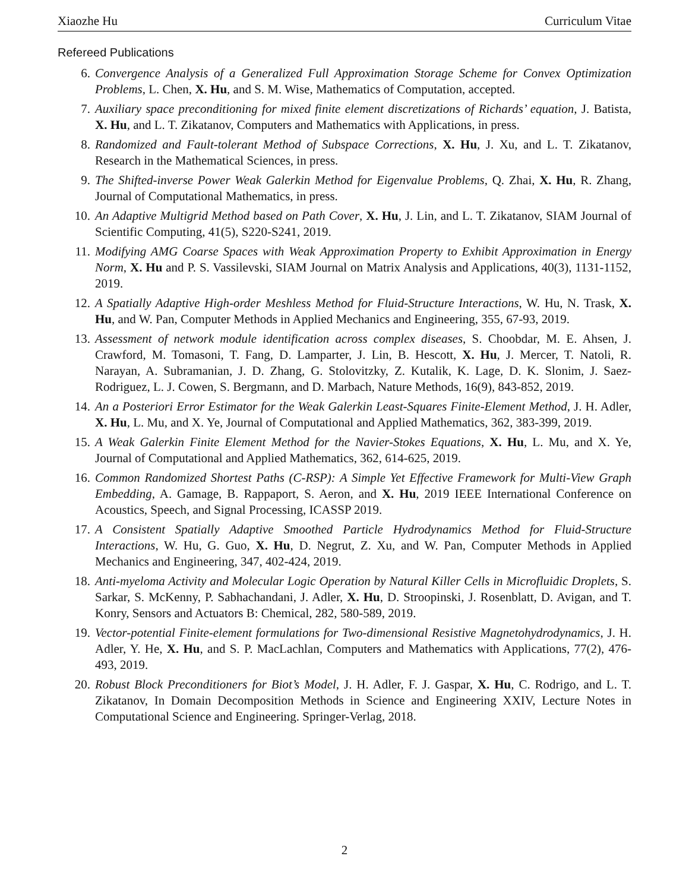Xiaozhe Hu Curriculum Vitae
Refereed Publications
6. Convergence Analysis of a Generalized Full Approximation Storage Scheme for Convex Optimization Problems, L. Chen, X. Hu, and S. M. Wise, Mathematics of Computation, accepted.
7. Auxiliary space preconditioning for mixed finite element discretizations of Richards’ equation, J. Batista, X. Hu, and L. T. Zikatanov, Computers and Mathematics with Applications, in press.
8. Randomized and Fault-tolerant Method of Subspace Corrections, X. Hu, J. Xu, and L. T. Zikatanov, Research in the Mathematical Sciences, in press.
9. The Shifted-inverse Power Weak Galerkin Method for Eigenvalue Problems, Q. Zhai, X. Hu, R. Zhang, Journal of Computational Mathematics, in press.
10. An Adaptive Multigrid Method based on Path Cover, X. Hu, J. Lin, and L. T. Zikatanov, SIAM Journal of Scientific Computing, 41(5), S220-S241, 2019.
11. Modifying AMG Coarse Spaces with Weak Approximation Property to Exhibit Approximation in Energy Norm, X. Hu and P. S. Vassilevski, SIAM Journal on Matrix Analysis and Applications, 40(3), 1131-1152, 2019.
12. A Spatially Adaptive High-order Meshless Method for Fluid-Structure Interactions, W. Hu, N. Trask, X. Hu, and W. Pan, Computer Methods in Applied Mechanics and Engineering, 355, 67-93, 2019.
13. Assessment of network module identification across complex diseases, S. Choobdar, M. E. Ahsen, J. Crawford, M. Tomasoni, T. Fang, D. Lamparter, J. Lin, B. Hescott, X. Hu, J. Mercer, T. Natoli, R. Narayan, A. Subramanian, J. D. Zhang, G. Stolovitzky, Z. Kutalik, K. Lage, D. K. Slonim, J. Saez-Rodriguez, L. J. Cowen, S. Bergmann, and D. Marbach, Nature Methods, 16(9), 843-852, 2019.
14. An a Posteriori Error Estimator for the Weak Galerkin Least-Squares Finite-Element Method, J. H. Adler, X. Hu, L. Mu, and X. Ye, Journal of Computational and Applied Mathematics, 362, 383-399, 2019.
15. A Weak Galerkin Finite Element Method for the Navier-Stokes Equations, X. Hu, L. Mu, and X. Ye, Journal of Computational and Applied Mathematics, 362, 614-625, 2019.
16. Common Randomized Shortest Paths (C-RSP): A Simple Yet Effective Framework for Multi-View Graph Embedding, A. Gamage, B. Rappaport, S. Aeron, and X. Hu, 2019 IEEE International Conference on Acoustics, Speech, and Signal Processing, ICASSP 2019.
17. A Consistent Spatially Adaptive Smoothed Particle Hydrodynamics Method for Fluid-Structure Interactions, W. Hu, G. Guo, X. Hu, D. Negrut, Z. Xu, and W. Pan, Computer Methods in Applied Mechanics and Engineering, 347, 402-424, 2019.
18. Anti-myeloma Activity and Molecular Logic Operation by Natural Killer Cells in Microfluidic Droplets, S. Sarkar, S. McKenny, P. Sabhachandani, J. Adler, X. Hu, D. Stroopinski, J. Rosenblatt, D. Avigan, and T. Konry, Sensors and Actuators B: Chemical, 282, 580-589, 2019.
19. Vector-potential Finite-element formulations for Two-dimensional Resistive Magnetohydrodynamics, J. H. Adler, Y. He, X. Hu, and S. P. MacLachlan, Computers and Mathematics with Applications, 77(2), 476-493, 2019.
20. Robust Block Preconditioners for Biot’s Model, J. H. Adler, F. J. Gaspar, X. Hu, C. Rodrigo, and L. T. Zikatanov, In Domain Decomposition Methods in Science and Engineering XXIV, Lecture Notes in Computational Science and Engineering. Springer-Verlag, 2018.
2